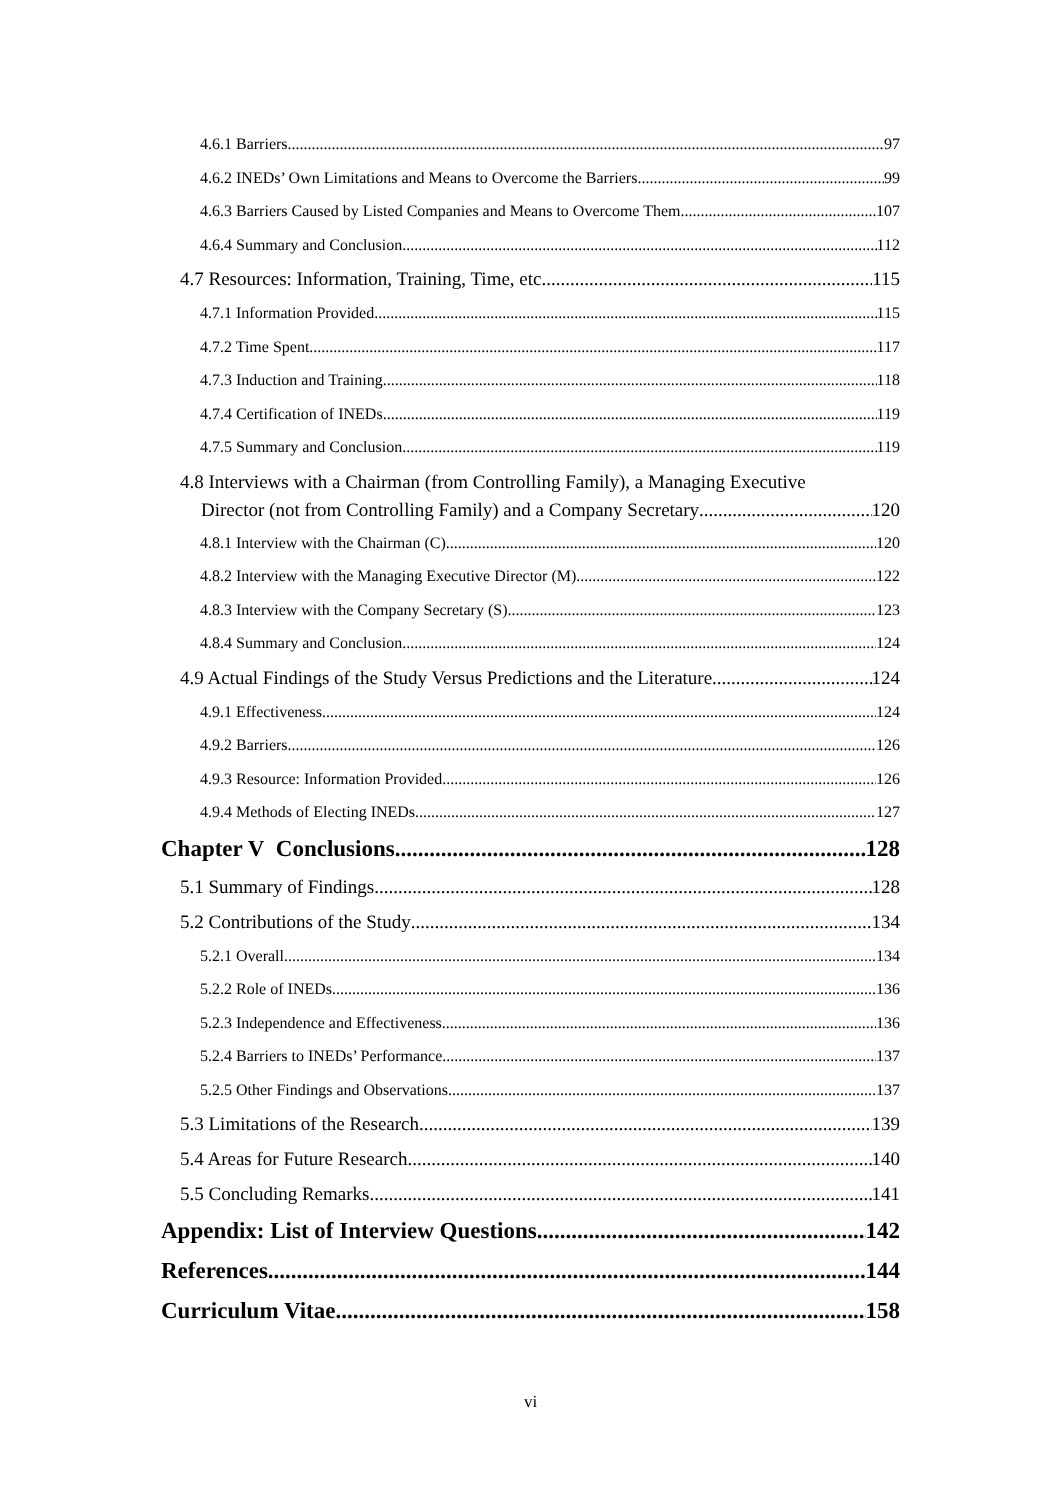4.6.1 Barriers 97
4.6.2 INEDs’ Own Limitations and Means to Overcome the Barriers 99
4.6.3 Barriers Caused by Listed Companies and Means to Overcome Them 107
4.6.4 Summary and Conclusion 112
4.7 Resources: Information, Training, Time, etc. 115
4.7.1 Information Provided 115
4.7.2 Time Spent 117
4.7.3 Induction and Training 118
4.7.4 Certification of INEDs 119
4.7.5 Summary and Conclusion 119
4.8 Interviews with a Chairman (from Controlling Family), a Managing Executive
Director (not from Controlling Family) and a Company Secretary 120
4.8.1 Interview with the Chairman (C) 120
4.8.2 Interview with the Managing Executive Director (M) 122
4.8.3 Interview with the Company Secretary (S) 123
4.8.4 Summary and Conclusion 124
4.9 Actual Findings of the Study Versus Predictions and the Literature 124
4.9.1 Effectiveness 124
4.9.2 Barriers 126
4.9.3 Resource: Information Provided 126
4.9.4 Methods of Electing INEDs 127
Chapter V Conclusions 128
5.1 Summary of Findings 128
5.2 Contributions of the Study 134
5.2.1 Overall 134
5.2.2 Role of INEDs 136
5.2.3 Independence and Effectiveness 136
5.2.4 Barriers to INEDs’ Performance 137
5.2.5 Other Findings and Observations 137
5.3 Limitations of the Research 139
5.4 Areas for Future Research 140
5.5 Concluding Remarks 141
Appendix: List of Interview Questions 142
References 144
Curriculum Vitae 158
vi